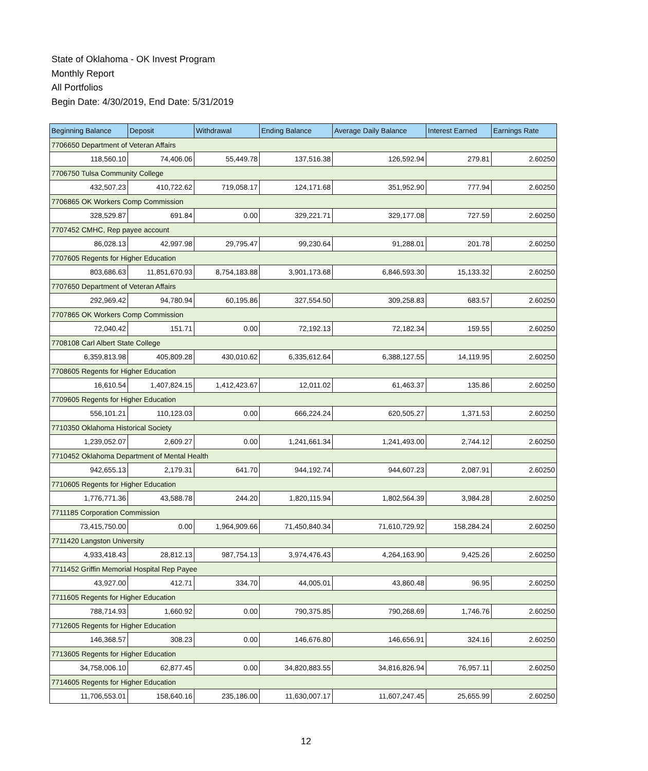State of Oklahoma - OK Invest Program
Monthly Report
All Portfolios
Begin Date: 4/30/2019, End Date: 5/31/2019
| Beginning Balance | Deposit | Withdrawal | Ending Balance | Average Daily Balance | Interest Earned | Earnings Rate |
| --- | --- | --- | --- | --- | --- | --- |
| 7706650 Department of Veteran Affairs | | | | | | |
| 118,560.10 | 74,406.06 | 55,449.78 | 137,516.38 | 126,592.94 | 279.81 | 2.60250 |
| 7706750 Tulsa Community College | | | | | | |
| 432,507.23 | 410,722.62 | 719,058.17 | 124,171.68 | 351,952.90 | 777.94 | 2.60250 |
| 7706865 OK Workers Comp Commission | | | | | | |
| 328,529.87 | 691.84 | 0.00 | 329,221.71 | 329,177.08 | 727.59 | 2.60250 |
| 7707452 CMHC, Rep payee account | | | | | | |
| 86,028.13 | 42,997.98 | 29,795.47 | 99,230.64 | 91,288.01 | 201.78 | 2.60250 |
| 7707605 Regents for Higher Education | | | | | | |
| 803,686.63 | 11,851,670.93 | 8,754,183.88 | 3,901,173.68 | 6,846,593.30 | 15,133.32 | 2.60250 |
| 7707650 Department of Veteran Affairs | | | | | | |
| 292,969.42 | 94,780.94 | 60,195.86 | 327,554.50 | 309,258.83 | 683.57 | 2.60250 |
| 7707865 OK Workers Comp Commission | | | | | | |
| 72,040.42 | 151.71 | 0.00 | 72,192.13 | 72,182.34 | 159.55 | 2.60250 |
| 7708108 Carl Albert State College | | | | | | |
| 6,359,813.98 | 405,809.28 | 430,010.62 | 6,335,612.64 | 6,388,127.55 | 14,119.95 | 2.60250 |
| 7708605 Regents for Higher Education | | | | | | |
| 16,610.54 | 1,407,824.15 | 1,412,423.67 | 12,011.02 | 61,463.37 | 135.86 | 2.60250 |
| 7709605 Regents for Higher Education | | | | | | |
| 556,101.21 | 110,123.03 | 0.00 | 666,224.24 | 620,505.27 | 1,371.53 | 2.60250 |
| 7710350 Oklahoma Historical Society | | | | | | |
| 1,239,052.07 | 2,609.27 | 0.00 | 1,241,661.34 | 1,241,493.00 | 2,744.12 | 2.60250 |
| 7710452 Oklahoma Department of Mental Health | | | | | | |
| 942,655.13 | 2,179.31 | 641.70 | 944,192.74 | 944,607.23 | 2,087.91 | 2.60250 |
| 7710605 Regents for Higher Education | | | | | | |
| 1,776,771.36 | 43,588.78 | 244.20 | 1,820,115.94 | 1,802,564.39 | 3,984.28 | 2.60250 |
| 7711185 Corporation Commission | | | | | | |
| 73,415,750.00 | 0.00 | 1,964,909.66 | 71,450,840.34 | 71,610,729.92 | 158,284.24 | 2.60250 |
| 7711420 Langston University | | | | | | |
| 4,933,418.43 | 28,812.13 | 987,754.13 | 3,974,476.43 | 4,264,163.90 | 9,425.26 | 2.60250 |
| 7711452 Griffin Memorial Hospital Rep Payee | | | | | | |
| 43,927.00 | 412.71 | 334.70 | 44,005.01 | 43,860.48 | 96.95 | 2.60250 |
| 7711605 Regents for Higher Education | | | | | | |
| 788,714.93 | 1,660.92 | 0.00 | 790,375.85 | 790,268.69 | 1,746.76 | 2.60250 |
| 7712605 Regents for Higher Education | | | | | | |
| 146,368.57 | 308.23 | 0.00 | 146,676.80 | 146,656.91 | 324.16 | 2.60250 |
| 7713605 Regents for Higher Education | | | | | | |
| 34,758,006.10 | 62,877.45 | 0.00 | 34,820,883.55 | 34,816,826.94 | 76,957.11 | 2.60250 |
| 7714605 Regents for Higher Education | | | | | | |
| 11,706,553.01 | 158,640.16 | 235,186.00 | 11,630,007.17 | 11,607,247.45 | 25,655.99 | 2.60250 |
12